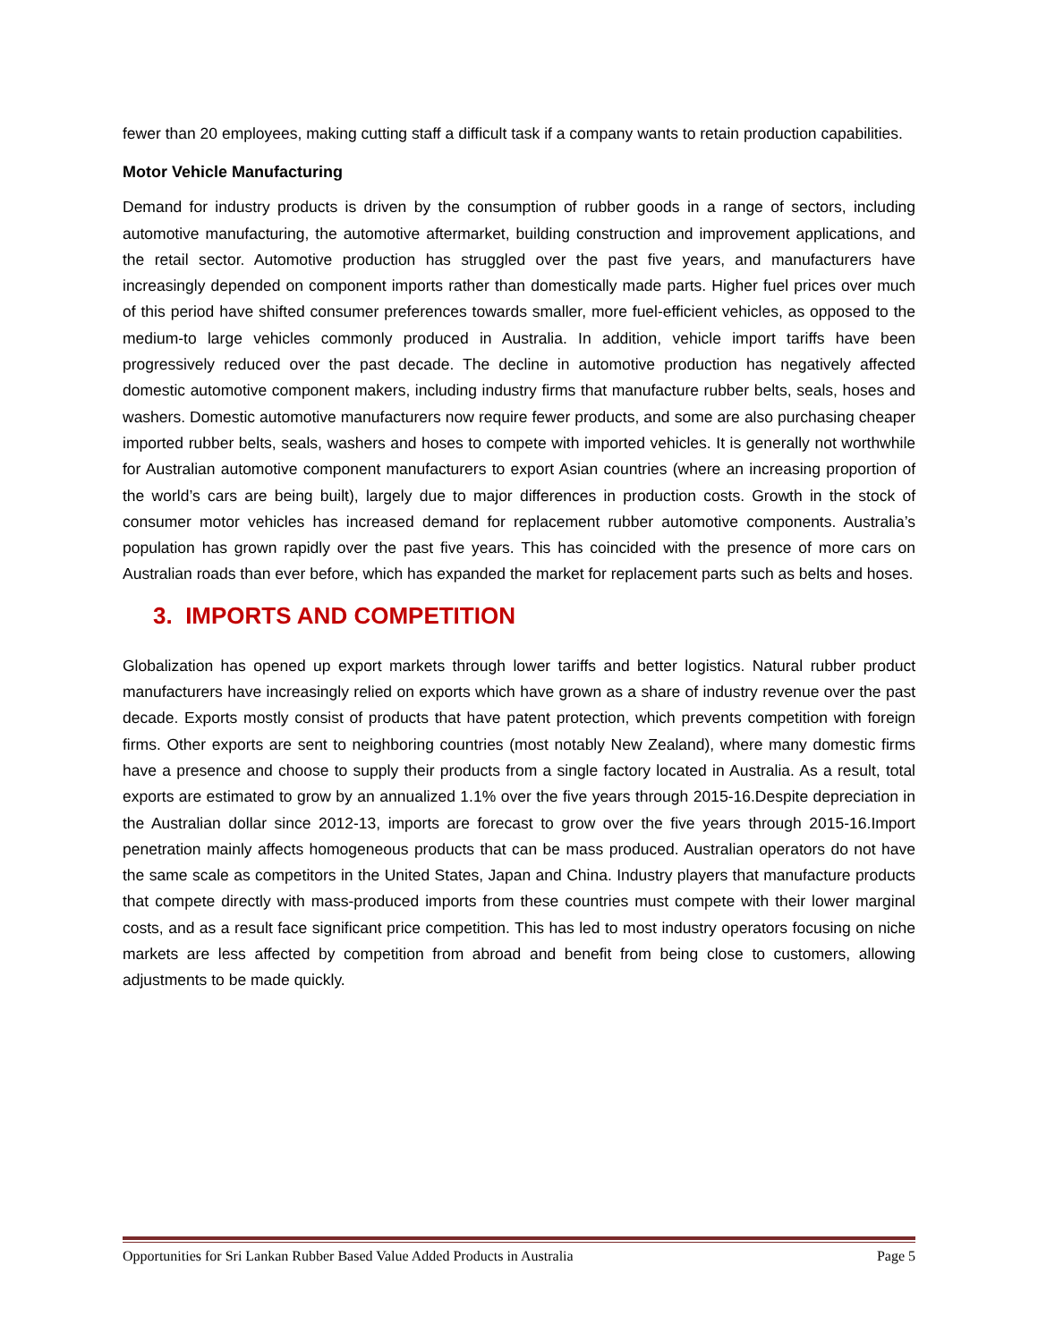fewer than 20 employees, making cutting staff a difficult task if a company wants to retain production capabilities.
Motor Vehicle Manufacturing
Demand for industry products is driven by the consumption of rubber goods in a range of sectors, including automotive manufacturing, the automotive aftermarket, building construction and improvement applications, and the retail sector. Automotive production has struggled over the past five years, and manufacturers have increasingly depended on component imports rather than domestically made parts. Higher fuel prices over much of this period have shifted consumer preferences towards smaller, more fuel-efficient vehicles, as opposed to the medium-to large vehicles commonly produced in Australia. In addition, vehicle import tariffs have been progressively reduced over the past decade. The decline in automotive production has negatively affected domestic automotive component makers, including industry firms that manufacture rubber belts, seals, hoses and washers. Domestic automotive manufacturers now require fewer products, and some are also purchasing cheaper imported rubber belts, seals, washers and hoses to compete with imported vehicles. It is generally not worthwhile for Australian automotive component manufacturers to export Asian countries (where an increasing proportion of the world’s cars are being built), largely due to major differences in production costs. Growth in the stock of consumer motor vehicles has increased demand for replacement rubber automotive components. Australia’s population has grown rapidly over the past five years. This has coincided with the presence of more cars on Australian roads than ever before, which has expanded the market for replacement parts such as belts and hoses.
3. IMPORTS AND COMPETITION
Globalization has opened up export markets through lower tariffs and better logistics. Natural rubber product manufacturers have increasingly relied on exports which have grown as a share of industry revenue over the past decade. Exports mostly consist of products that have patent protection, which prevents competition with foreign firms. Other exports are sent to neighboring countries (most notably New Zealand), where many domestic firms have a presence and choose to supply their products from a single factory located in Australia. As a result, total exports are estimated to grow by an annualized 1.1% over the five years through 2015-16.Despite depreciation in the Australian dollar since 2012-13, imports are forecast to grow over the five years through 2015-16.Import penetration mainly affects homogeneous products that can be mass produced. Australian operators do not have the same scale as competitors in the United States, Japan and China. Industry players that manufacture products that compete directly with mass-produced imports from these countries must compete with their lower marginal costs, and as a result face significant price competition. This has led to most industry operators focusing on niche markets are less affected by competition from abroad and benefit from being close to customers, allowing adjustments to be made quickly.
Opportunities for Sri Lankan Rubber Based Value Added Products in Australia Page 5